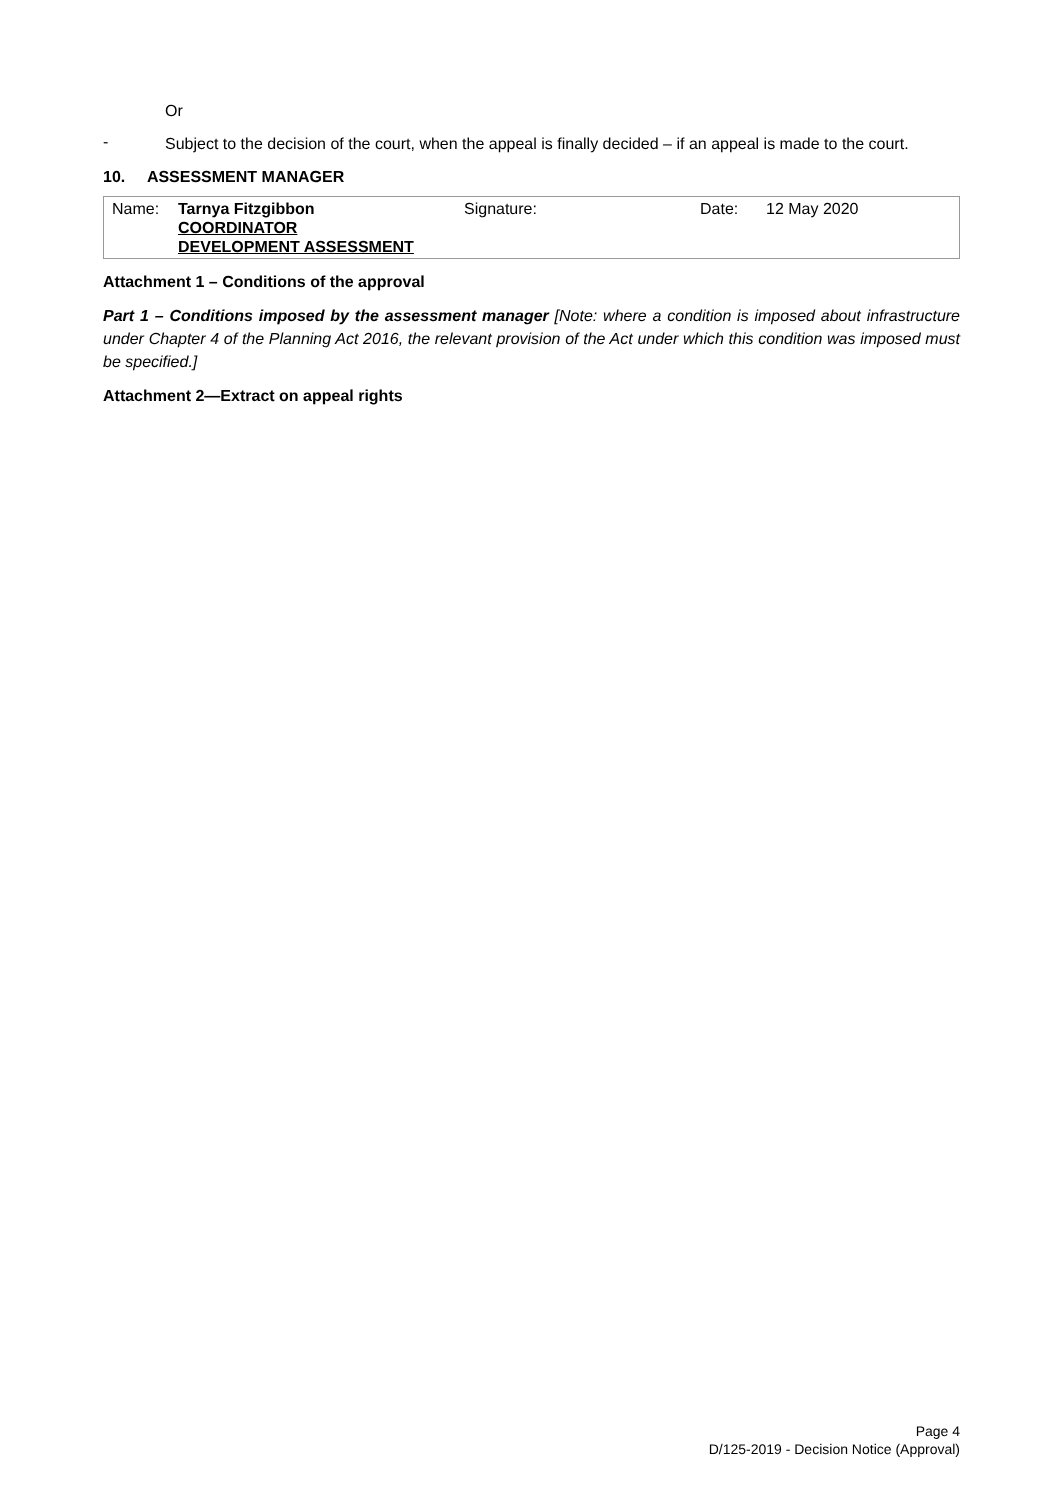Or
-
Subject to the decision of the court, when the appeal is finally decided – if an appeal is made to the court.
10. ASSESSMENT MANAGER
| Name: | Tarnya Fitzgibbon COORDINATOR DEVELOPMENT ASSESSMENT | Signature: | Date: | 12 May 2020 |
Attachment 1 – Conditions of the approval
Part 1 – Conditions imposed by the assessment manager [Note: where a condition is imposed about infrastructure under Chapter 4 of the Planning Act 2016, the relevant provision of the Act under which this condition was imposed must be specified.]
Attachment 2—Extract on appeal rights
Page 4
D/125-2019 - Decision Notice (Approval)